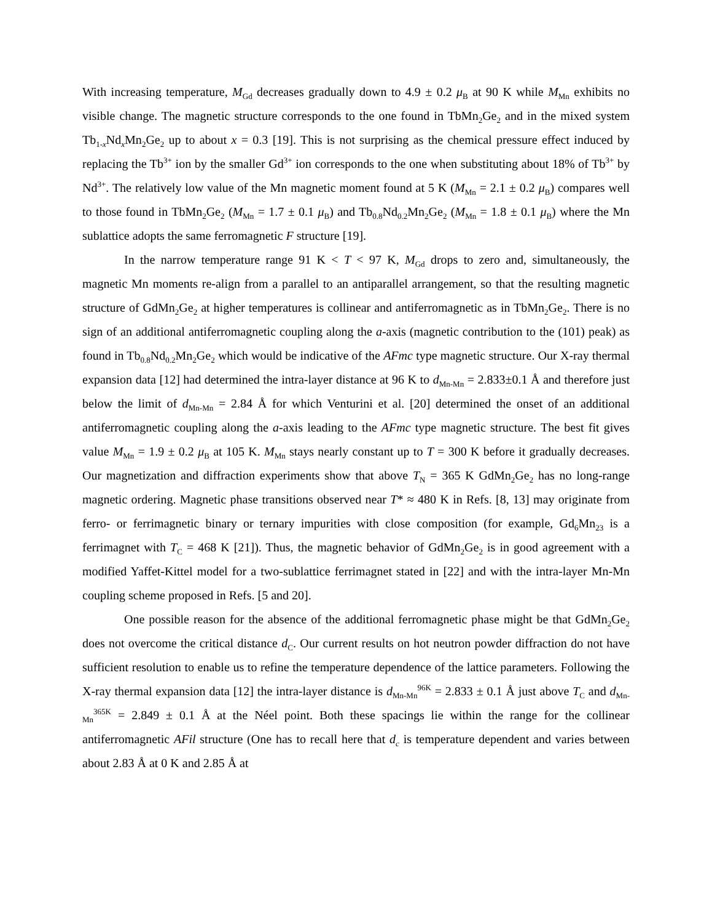With increasing temperature, M<sub>Gd</sub> decreases gradually down to 4.9 ± 0.2 μ<sub>B</sub> at 90 K while M<sub>Mn</sub> exhibits no visible change. The magnetic structure corresponds to the one found in TbMn<sub>2</sub>Ge<sub>2</sub> and in the mixed system Tb<sub>1-x</sub>Nd<sub>x</sub>Mn<sub>2</sub>Ge<sub>2</sub> up to about x = 0.3 [19]. This is not surprising as the chemical pressure effect induced by replacing the Tb<sup>3+</sup> ion by the smaller Gd<sup>3+</sup> ion corresponds to the one when substituting about 18% of Tb<sup>3+</sup> by Nd<sup>3+</sup>. The relatively low value of the Mn magnetic moment found at 5 K (M<sub>Mn</sub> = 2.1 ± 0.2 μ<sub>B</sub>) compares well to those found in TbMn<sub>2</sub>Ge<sub>2</sub> (M<sub>Mn</sub> = 1.7 ± 0.1 μ<sub>B</sub>) and Tb<sub>0.8</sub>Nd<sub>0.2</sub>Mn<sub>2</sub>Ge<sub>2</sub> (M<sub>Mn</sub> = 1.8 ± 0.1 μ<sub>B</sub>) where the Mn sublattice adopts the same ferromagnetic F structure [19].
In the narrow temperature range 91 K < T < 97 K, M<sub>Gd</sub> drops to zero and, simultaneously, the magnetic Mn moments re-align from a parallel to an antiparallel arrangement, so that the resulting magnetic structure of GdMn<sub>2</sub>Ge<sub>2</sub> at higher temperatures is collinear and antiferromagnetic as in TbMn<sub>2</sub>Ge<sub>2</sub>. There is no sign of an additional antiferromagnetic coupling along the a-axis (magnetic contribution to the (101) peak) as found in Tb<sub>0.8</sub>Nd<sub>0.2</sub>Mn<sub>2</sub>Ge<sub>2</sub> which would be indicative of the AFmc type magnetic structure. Our X-ray thermal expansion data [12] had determined the intra-layer distance at 96 K to d<sub>Mn-Mn</sub> = 2.833±0.1 Å and therefore just below the limit of d<sub>Mn-Mn</sub> = 2.84 Å for which Venturini et al. [20] determined the onset of an additional antiferromagnetic coupling along the a-axis leading to the AFmc type magnetic structure. The best fit gives value M<sub>Mn</sub> = 1.9 ± 0.2 μ<sub>B</sub> at 105 K. M<sub>Mn</sub> stays nearly constant up to T = 300 K before it gradually decreases. Our magnetization and diffraction experiments show that above T<sub>N</sub> = 365 K GdMn<sub>2</sub>Ge<sub>2</sub> has no long-range magnetic ordering. Magnetic phase transitions observed near T* ≈ 480 K in Refs. [8, 13] may originate from ferro- or ferrimagnetic binary or ternary impurities with close composition (for example, Gd<sub>6</sub>Mn<sub>23</sub> is a ferrimagnet with T<sub>C</sub> = 468 K [21]). Thus, the magnetic behavior of GdMn<sub>2</sub>Ge<sub>2</sub> is in good agreement with a modified Yaffet-Kittel model for a two-sublattice ferrimagnet stated in [22] and with the intra-layer Mn-Mn coupling scheme proposed in Refs. [5 and 20].
One possible reason for the absence of the additional ferromagnetic phase might be that GdMn<sub>2</sub>Ge<sub>2</sub> does not overcome the critical distance d<sub>C</sub>. Our current results on hot neutron powder diffraction do not have sufficient resolution to enable us to refine the temperature dependence of the lattice parameters. Following the X-ray thermal expansion data [12] the intra-layer distance is d<sub>Mn-Mn</sub><sup>96K</sup> = 2.833 ± 0.1 Å just above T<sub>C</sub> and d<sub>Mn-Mn</sub><sup>365K</sup> = 2.849 ± 0.1 Å at the Néel point. Both these spacings lie within the range for the collinear antiferromagnetic AFil structure (One has to recall here that d<sub>c</sub> is temperature dependent and varies between about 2.83 Å at 0 K and 2.85 Å at